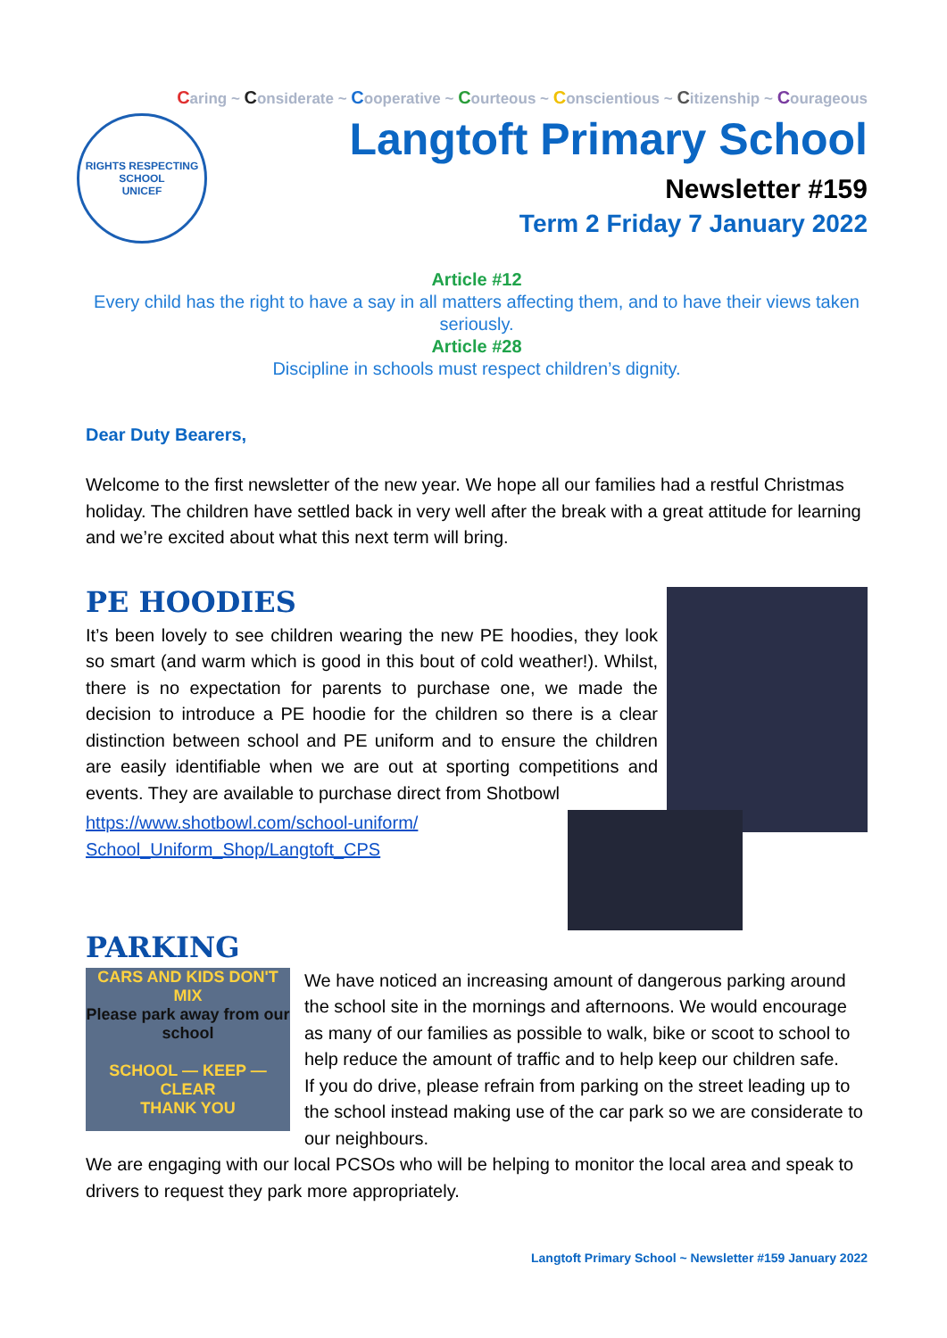Caring ~ Considerate ~ Cooperative ~ Courteous ~ Conscientious ~ Citizenship ~ Courageous
RIGHTS RESPECTING SCHOOL
UNICEF
Langtoft Primary School
Newsletter #159
Term 2 Friday 7 January 2022
Article #12
Every child has the right to have a say in all matters affecting them, and to have their views taken seriously.
Article #28
Discipline in schools must respect children’s dignity.
Dear Duty Bearers,
Welcome to the first newsletter of the new year. We hope all our families had a restful Christmas holiday. The children have settled back in very well after the break with a great attitude for learning and we’re excited about what this next term will bring.
PE HOODIES
It’s been lovely to see children wearing the new PE hoodies, they look so smart (and warm which is good in this bout of cold weather!). Whilst, there is no expectation for parents to purchase one, we made the decision to introduce a PE hoodie for the children so there is a clear distinction between school and PE uniform and to ensure the children are easily identifiable when we are out at sporting competitions and events. They are available to purchase direct from Shotbowl
https://www.shotbowl.com/school-uniform/
School_Uniform_Shop/Langtoft_CPS
PARKING
CARS AND KIDS DON'T MIX
Please park away from our school
SCHOOL — KEEP — CLEAR
THANK YOU
We have noticed an increasing amount of dangerous parking around the school site in the mornings and afternoons. We would encourage as many of our families as possible to walk, bike or scoot to school to help reduce the amount of traffic and to help keep our children safe.
If you do drive, please refrain from parking on the street leading up to the school instead making use of the car park so we are considerate to our neighbours.
We are engaging with our local PCSOs who will be helping to monitor the local area and speak to drivers to request they park more appropriately.
Langtoft Primary School ~ Newsletter #159 January 2022